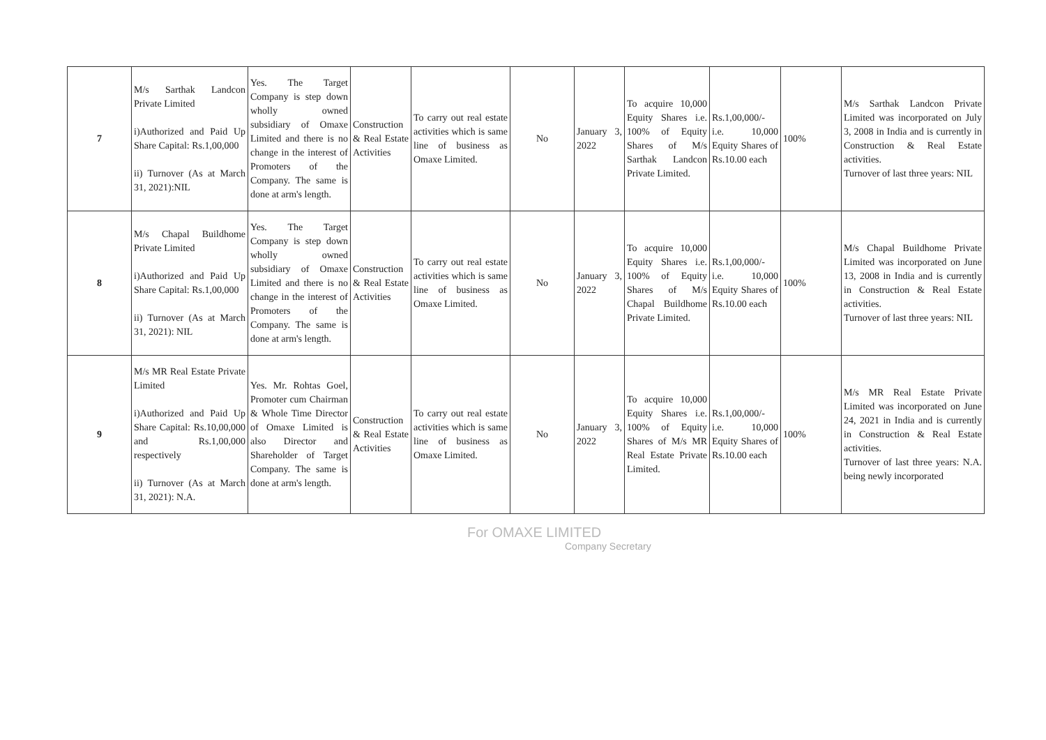| 7 | M/s Sarthak Landcon Private Limited i)Authorized and Paid Up Share Capital: Rs.1,00,000 ii) Turnover (As at March 31, 2021):NIL | Yes. The Target Company is step down wholly owned subsidiary of Omaxe Limited and there is no change in the interest of Promoters of the Company. The same is done at arm's length. | Construction & Real Estate Activities | To carry out real estate activities which is same line of business as Omaxe Limited. | No | January 3, 2022 | To acquire 10,000 Equity Shares i.e. 100% of Equity Shares of M/s Sarthak Landcon Private Limited. | Rs.1,00,000/- i.e. 10,000 Equity Shares of Rs.10.00 each | 100% | M/s Sarthak Landcon Private Limited was incorporated on July 3, 2008 in India and is currently in Construction & Real Estate activities. Turnover of last three years: NIL |
| 8 | M/s Chapal Buildhome Private Limited i)Authorized and Paid Up Share Capital: Rs.1,00,000 ii) Turnover (As at March 31, 2021): NIL | Yes. The Target Company is step down wholly owned subsidiary of Omaxe Limited and there is no change in the interest of Promoters of the Company. The same is done at arm's length. | Construction & Real Estate Activities | To carry out real estate activities which is same line of business as Omaxe Limited. | No | January 3, 2022 | To acquire 10,000 Equity Shares i.e. 100% of Equity Shares of M/s Chapal Buildhome Private Limited. | Rs.1,00,000/- i.e. 10,000 Equity Shares of Rs.10.00 each | 100% | M/s Chapal Buildhome Private Limited was incorporated on June 13, 2008 in India and is currently in Construction & Real Estate activities. Turnover of last three years: NIL |
| 9 | M/s MR Real Estate Private Limited i)Authorized and Paid Up Share Capital: Rs.10,00,000 and Rs.1,00,000 respectively ii) Turnover (As at March 31, 2021): N.A. | Yes. Mr. Rohtas Goel, Promoter cum Chairman & Whole Time Director of Omaxe Limited is also Director and Shareholder of Target Company. The same is done at arm's length. | Construction & Real Estate Activities | To carry out real estate activities which is same line of business as Omaxe Limited. | No | January 3, 2022 | To acquire 10,000 Equity Shares i.e. 100% of Equity Shares of M/s MR Real Estate Private Limited. | Rs.1,00,000/- i.e. 10,000 Equity Shares of Rs.10.00 each | 100% | M/s MR Real Estate Private Limited was incorporated on June 24, 2021 in India and is currently in Construction & Real Estate activities. Turnover of last three years: N.A. being newly incorporated |
For OMAXE LIMITED
Company Secretary